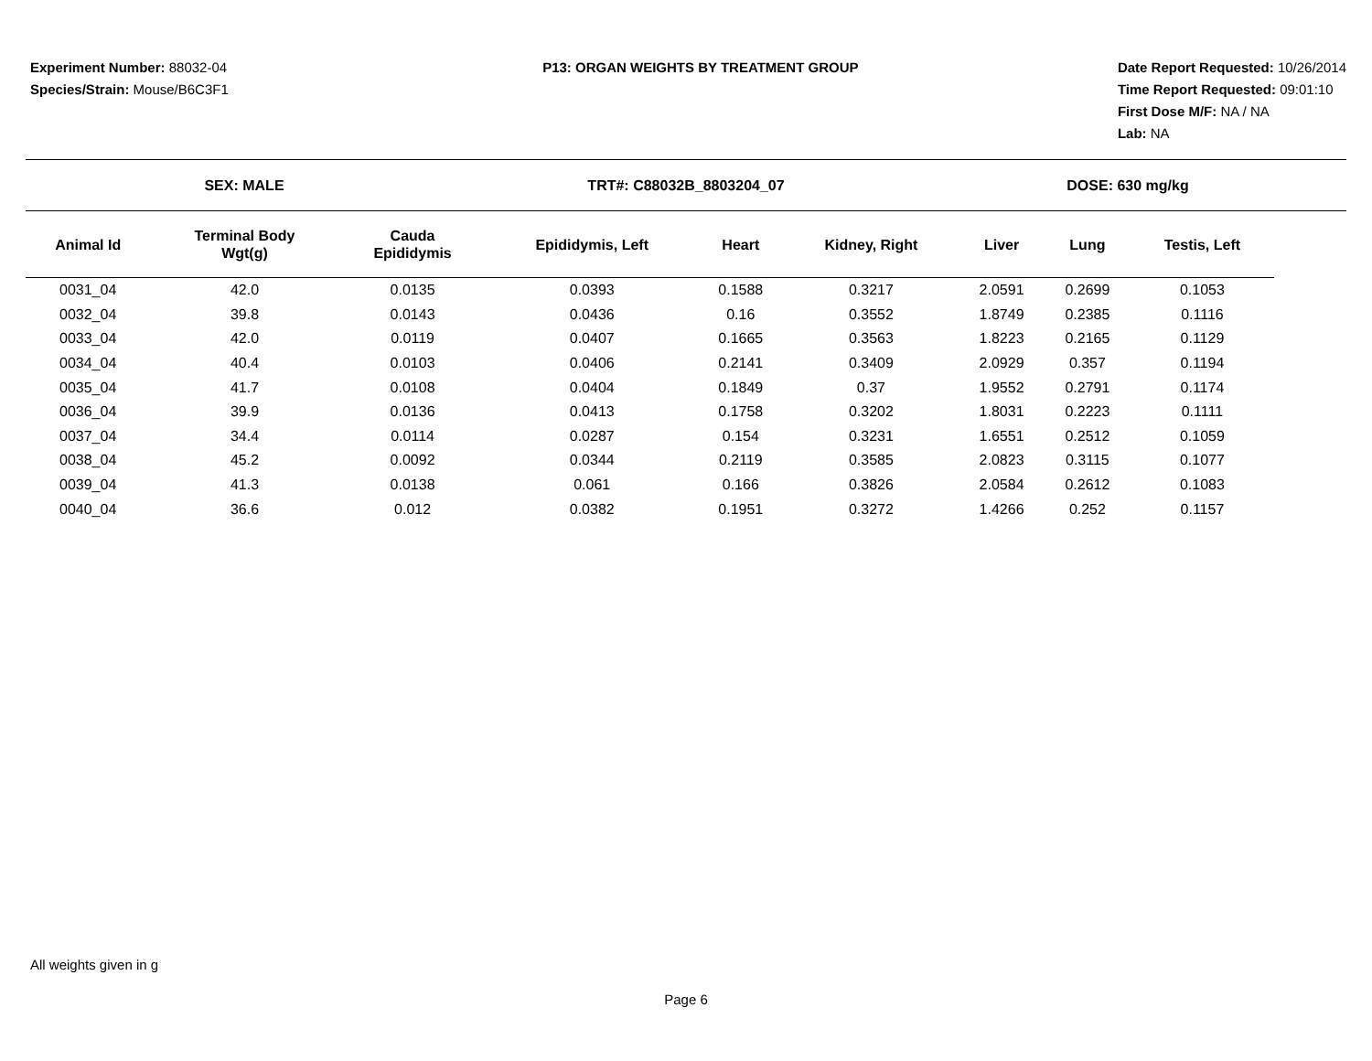Experiment Number: 88032-04
Species/Strain: Mouse/B6C3F1
P13: ORGAN WEIGHTS BY TREATMENT GROUP
Date Report Requested: 10/26/2014
Time Report Requested: 09:01:10
First Dose M/F: NA / NA
Lab: NA
SEX: MALE TRT#: C88032B_8803204_07 DOSE: 630 mg/kg
| Animal Id | Terminal Body Wgt(g) | Cauda Epididymis | Epididymis, Left | Heart | Kidney, Right | Liver | Lung | Testis, Left |
| --- | --- | --- | --- | --- | --- | --- | --- | --- |
| 0031_04 | 42.0 | 0.0135 | 0.0393 | 0.1588 | 0.3217 | 2.0591 | 0.2699 | 0.1053 |
| 0032_04 | 39.8 | 0.0143 | 0.0436 | 0.16 | 0.3552 | 1.8749 | 0.2385 | 0.1116 |
| 0033_04 | 42.0 | 0.0119 | 0.0407 | 0.1665 | 0.3563 | 1.8223 | 0.2165 | 0.1129 |
| 0034_04 | 40.4 | 0.0103 | 0.0406 | 0.2141 | 0.3409 | 2.0929 | 0.357 | 0.1194 |
| 0035_04 | 41.7 | 0.0108 | 0.0404 | 0.1849 | 0.37 | 1.9552 | 0.2791 | 0.1174 |
| 0036_04 | 39.9 | 0.0136 | 0.0413 | 0.1758 | 0.3202 | 1.8031 | 0.2223 | 0.1111 |
| 0037_04 | 34.4 | 0.0114 | 0.0287 | 0.154 | 0.3231 | 1.6551 | 0.2512 | 0.1059 |
| 0038_04 | 45.2 | 0.0092 | 0.0344 | 0.2119 | 0.3585 | 2.0823 | 0.3115 | 0.1077 |
| 0039_04 | 41.3 | 0.0138 | 0.061 | 0.166 | 0.3826 | 2.0584 | 0.2612 | 0.1083 |
| 0040_04 | 36.6 | 0.012 | 0.0382 | 0.1951 | 0.3272 | 1.4266 | 0.252 | 0.1157 |
All weights given in g
Page 6